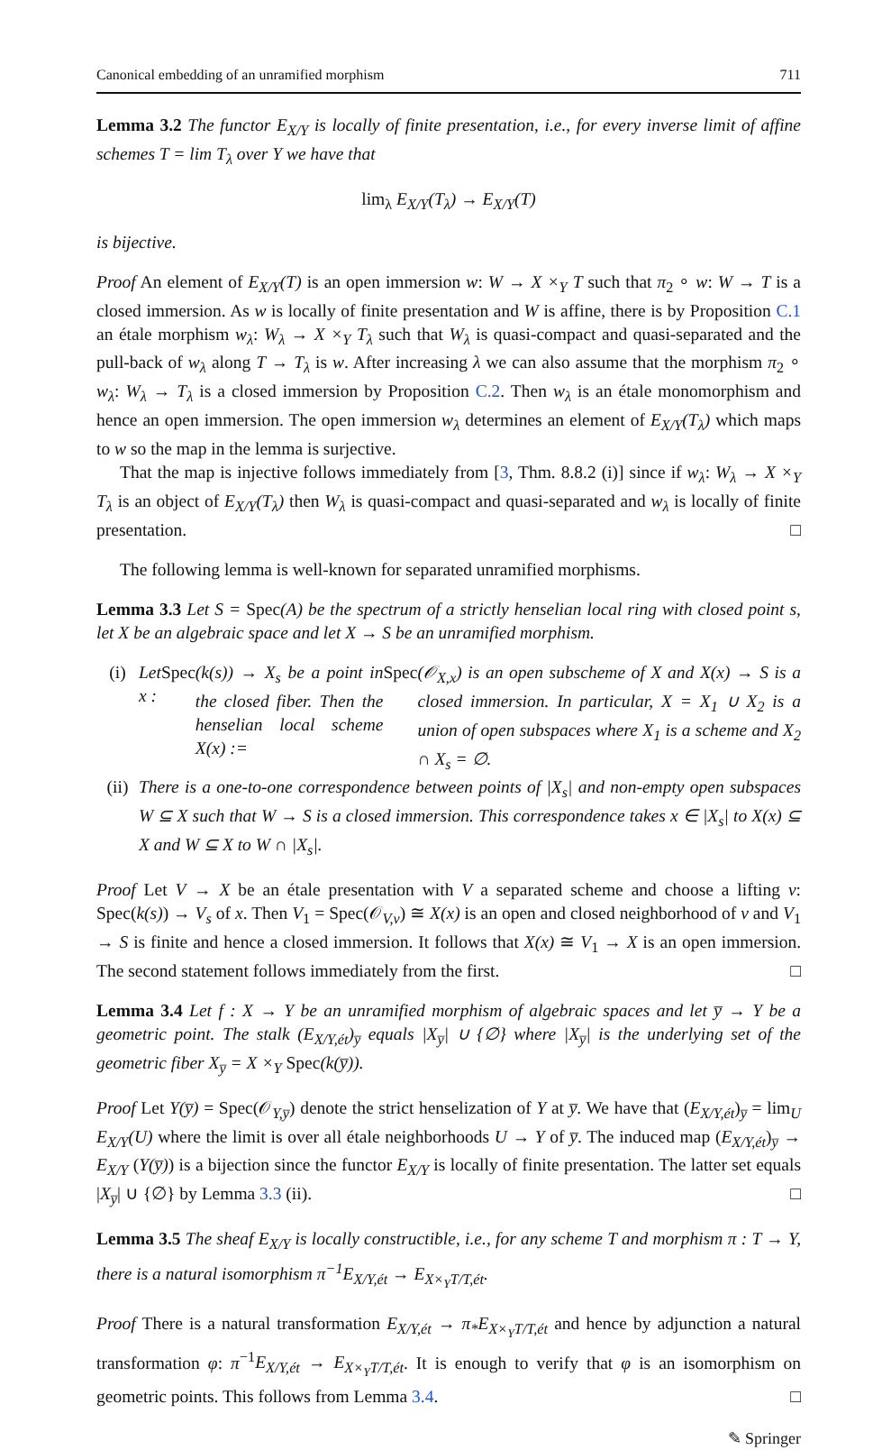Canonical embedding of an unramified morphism 711
Lemma 3.2 The functor E<sub>X/Y</sub> is locally of finite presentation, i.e., for every inverse limit of affine schemes T = lim T<sub>λ</sub> over Y we have that
lim<sub>λ</sub> E<sub>X/Y</sub>(T<sub>λ</sub>) → E<sub>X/Y</sub>(T)
is bijective.
Proof An element of E<sub>X/Y</sub>(T) is an open immersion w: W → X ×<sub>Y</sub> T such that π<sub>2</sub> ∘ w: W → T is a closed immersion. As w is locally of finite presentation and W is affine, there is by Proposition C.1 an étale morphism w<sub>λ</sub>: W<sub>λ</sub> → X ×<sub>Y</sub> T<sub>λ</sub> such that W<sub>λ</sub> is quasi-compact and quasi-separated and the pull-back of w<sub>λ</sub> along T → T<sub>λ</sub> is w. After increasing λ we can also assume that the morphism π<sub>2</sub> ∘ w<sub>λ</sub>: W<sub>λ</sub> → T<sub>λ</sub> is a closed immersion by Proposition C.2. Then w<sub>λ</sub> is an étale monomorphism and hence an open immersion. The open immersion w<sub>λ</sub> determines an element of E<sub>X/Y</sub>(T<sub>λ</sub>) which maps to w so the map in the lemma is surjective.
That the map is injective follows immediately from [3, Thm. 8.8.2 (i)] since if w<sub>λ</sub>: W<sub>λ</sub> → X ×<sub>Y</sub> T<sub>λ</sub> is an object of E<sub>X/Y</sub>(T<sub>λ</sub>) then W<sub>λ</sub> is quasi-compact and quasi-separated and w<sub>λ</sub> is locally of finite presentation. □
The following lemma is well-known for separated unramified morphisms.
Lemma 3.3 Let S = Spec(A) be the spectrum of a strictly henselian local ring with closed point s, let X be an algebraic space and let X → S be an unramified morphism.
(i) Let x : Spec (k(s)) → X<sub>s</sub> be a point in the closed fiber. Then the henselian local scheme X(x) := Spec (𝒪<sub>X,x</sub>) is an open subscheme of X and X(x) → S is a closed immersion. In particular, X = X<sub>1</sub> ∪ X<sub>2</sub> is a union of open subspaces where X<sub>1</sub> is a scheme and X<sub>2</sub> ∩ X<sub>s</sub> = ∅.
(ii) There is a one-to-one correspondence between points of |X<sub>s</sub>| and non-empty open subspaces W ⊆ X such that W → S is a closed immersion. This correspondence takes x ∈ |X<sub>s</sub>| to X(x) ⊆ X and W ⊆ X to W ∩ |X<sub>s</sub>|.
Proof Let V → X be an étale presentation with V a separated scheme and choose a lifting v: Spec(k(s)) → V<sub>s</sub> of x. Then V<sub>1</sub> = Spec(𝒪<sub>V,v</sub>) ≅ X(x) is an open and closed neighborhood of v and V<sub>1</sub> → S is finite and hence a closed immersion. It follows that X(x) ≅ V<sub>1</sub> → X is an open immersion. The second statement follows immediately from the first. □
Lemma 3.4 Let f : X → Y be an unramified morphism of algebraic spaces and let y̅ → Y be a geometric point. The stalk (E<sub>X/Y,ét</sub>)<sub>y̅</sub> equals |X<sub>y̅</sub>| ∪ {∅} where |X<sub>y̅</sub>| is the underlying set of the geometric fiber X<sub>y̅</sub> = X ×<sub>Y</sub> Spec(k(y̅)).
Proof Let Y(y̅) = Spec(𝒪<sub>Y,y̅</sub>) denote the strict henselization of Y at y̅. We have that (E<sub>X/Y,ét</sub>)<sub>y̅</sub> = lim<sub>U</sub> E<sub>X/Y</sub>(U) where the limit is over all étale neighborhoods U → Y of y̅. The induced map (E<sub>X/Y,ét</sub>)<sub>y̅</sub> → E<sub>X/Y</sub> (Y(y̅)) is a bijection since the functor E<sub>X/Y</sub> is locally of finite presentation. The latter set equals |X<sub>y̅</sub>| ∪ {∅} by Lemma 3.3 (ii). □
Lemma 3.5 The sheaf E<sub>X/Y</sub> is locally constructible, i.e., for any scheme T and morphism π : T → Y, there is a natural isomorphism π<sup>−1</sup>E<sub>X/Y,ét</sub> → E<sub>X×<sub>Y</sub>T/T,ét</sub>.
Proof There is a natural transformation E<sub>X/Y,ét</sub> → π<sub>*</sub>E<sub>X×<sub>Y</sub>T/T,ét</sub> and hence by adjunction a natural transformation φ: π<sup>−1</sup>E<sub>X/Y,ét</sub> → E<sub>X×<sub>Y</sub>T/T,ét</sub>. It is enough to verify that φ is an isomorphism on geometric points. This follows from Lemma 3.4. □
✎ Springer